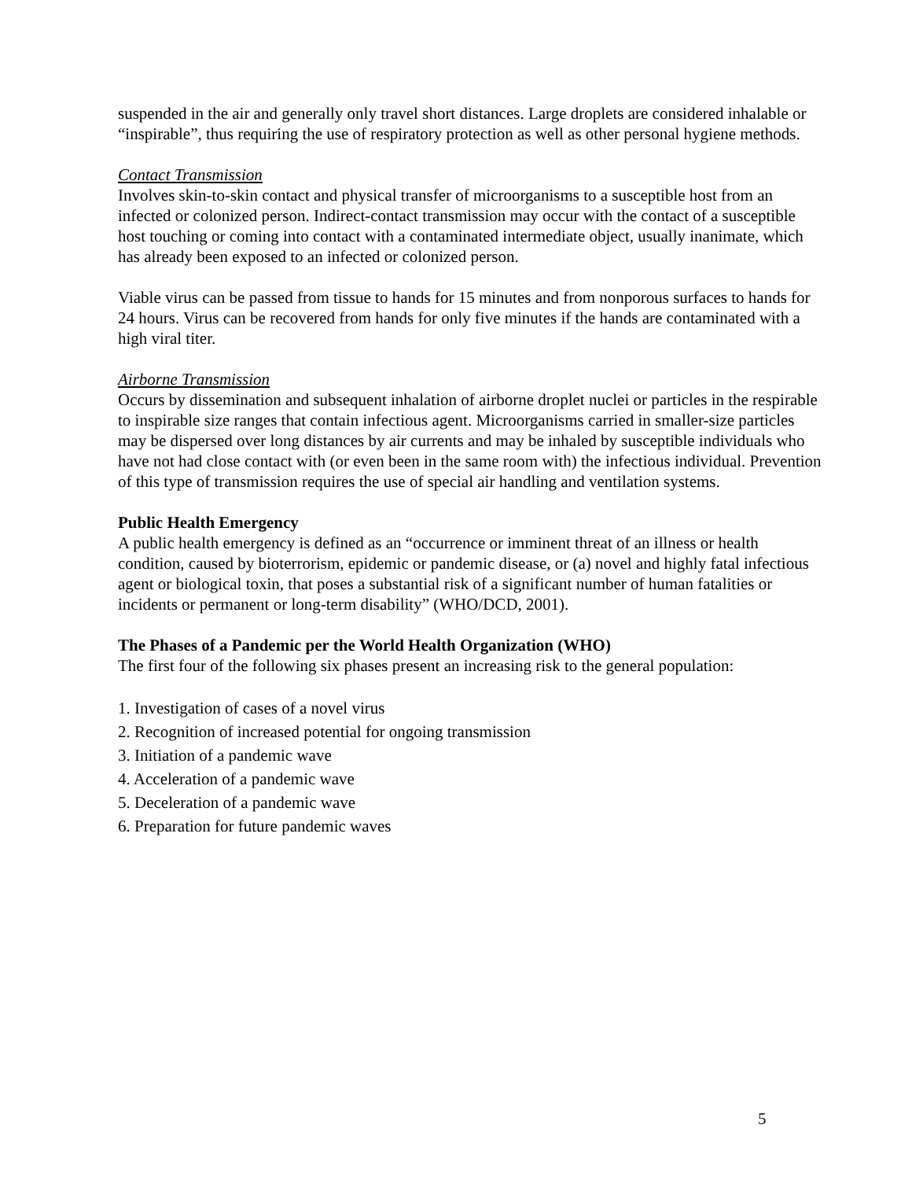suspended in the air and generally only travel short distances. Large droplets are considered inhalable or “inspirable”, thus requiring the use of respiratory protection as well as other personal hygiene methods.
Contact Transmission
Involves skin-to-skin contact and physical transfer of microorganisms to a susceptible host from an infected or colonized person. Indirect-contact transmission may occur with the contact of a susceptible host touching or coming into contact with a contaminated intermediate object, usually inanimate, which has already been exposed to an infected or colonized person.
Viable virus can be passed from tissue to hands for 15 minutes and from nonporous surfaces to hands for 24 hours. Virus can be recovered from hands for only five minutes if the hands are contaminated with a high viral titer.
Airborne Transmission
Occurs by dissemination and subsequent inhalation of airborne droplet nuclei or particles in the respirable to inspirable size ranges that contain infectious agent. Microorganisms carried in smaller-size particles may be dispersed over long distances by air currents and may be inhaled by susceptible individuals who have not had close contact with (or even been in the same room with) the infectious individual. Prevention of this type of transmission requires the use of special air handling and ventilation systems.
Public Health Emergency
A public health emergency is defined as an “occurrence or imminent threat of an illness or health condition, caused by bioterrorism, epidemic or pandemic disease, or (a) novel and highly fatal infectious agent or biological toxin, that poses a substantial risk of a significant number of human fatalities or incidents or permanent or long-term disability” (WHO/DCD, 2001).
The Phases of a Pandemic per the World Health Organization (WHO)
The first four of the following six phases present an increasing risk to the general population:
1. Investigation of cases of a novel virus
2. Recognition of increased potential for ongoing transmission
3. Initiation of a pandemic wave
4. Acceleration of a pandemic wave
5. Deceleration of a pandemic wave
6. Preparation for future pandemic waves
5